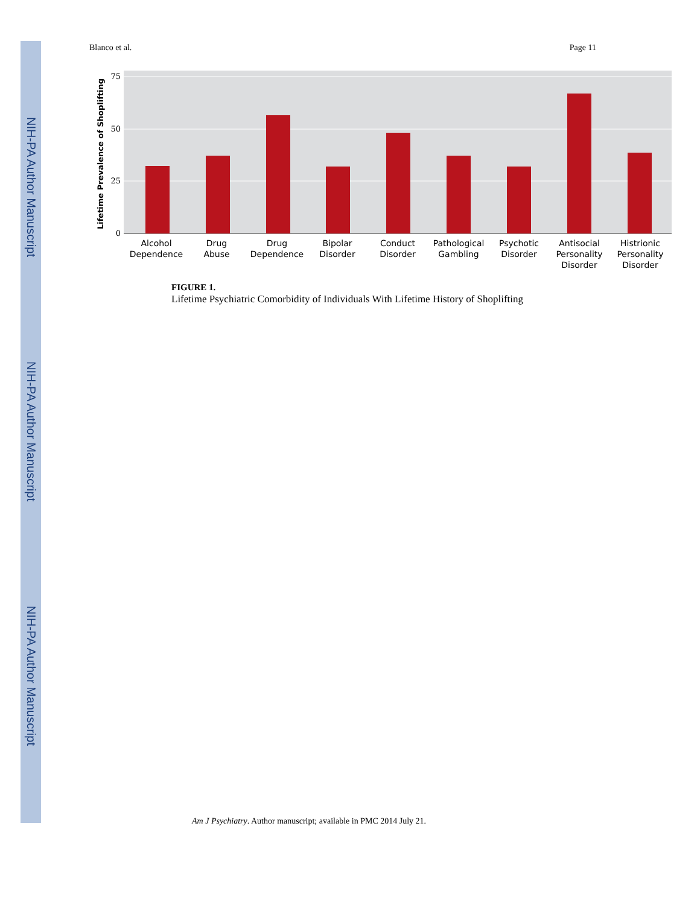NIH-PA Author Manuscript
NIH-PA Author Manuscript
NIH-PA Author Manuscript
Blanco et al. Page 11
75
50
25
0
Lifetime Prevalence of Shoplifting
Alcohol
Dependence
Drug
Abuse
Drug
Dependence
Bipolar
Disorder
Conduct
Disorder
Pathological
Gambling
Psychotic
Disorder
Antisocial
Personality
Disorder
Histrionic
Personality
Disorder
FIGURE 1.
Lifetime Psychiatric Comorbidity of Individuals With Lifetime History of Shoplifting
Am J Psychiatry. Author manuscript; available in PMC 2014 July 21.